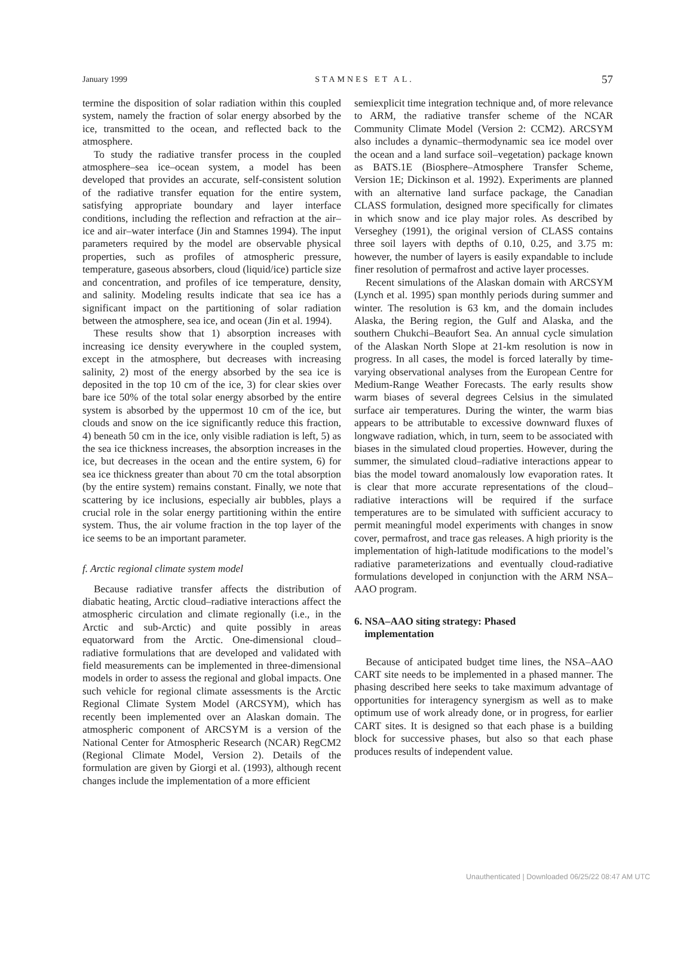January 1999 STAMNES ET AL. 57
termine the disposition of solar radiation within this coupled system, namely the fraction of solar energy absorbed by the ice, transmitted to the ocean, and reflected back to the atmosphere.
To study the radiative transfer process in the coupled atmosphere–sea ice–ocean system, a model has been developed that provides an accurate, self-consistent solution of the radiative transfer equation for the entire system, satisfying appropriate boundary and layer interface conditions, including the reflection and refraction at the air–ice and air–water interface (Jin and Stamnes 1994). The input parameters required by the model are observable physical properties, such as profiles of atmospheric pressure, temperature, gaseous absorbers, cloud (liquid/ice) particle size and concentration, and profiles of ice temperature, density, and salinity. Modeling results indicate that sea ice has a significant impact on the partitioning of solar radiation between the atmosphere, sea ice, and ocean (Jin et al. 1994).
These results show that 1) absorption increases with increasing ice density everywhere in the coupled system, except in the atmosphere, but decreases with increasing salinity, 2) most of the energy absorbed by the sea ice is deposited in the top 10 cm of the ice, 3) for clear skies over bare ice 50% of the total solar energy absorbed by the entire system is absorbed by the uppermost 10 cm of the ice, but clouds and snow on the ice significantly reduce this fraction, 4) beneath 50 cm in the ice, only visible radiation is left, 5) as the sea ice thickness increases, the absorption increases in the ice, but decreases in the ocean and the entire system, 6) for sea ice thickness greater than about 70 cm the total absorption (by the entire system) remains constant. Finally, we note that scattering by ice inclusions, especially air bubbles, plays a crucial role in the solar energy partitioning within the entire system. Thus, the air volume fraction in the top layer of the ice seems to be an important parameter.
f. Arctic regional climate system model
Because radiative transfer affects the distribution of diabatic heating, Arctic cloud–radiative interactions affect the atmospheric circulation and climate regionally (i.e., in the Arctic and sub-Arctic) and quite possibly in areas equatorward from the Arctic. One-dimensional cloud–radiative formulations that are developed and validated with field measurements can be implemented in three-dimensional models in order to assess the regional and global impacts. One such vehicle for regional climate assessments is the Arctic Regional Climate System Model (ARCSYM), which has recently been implemented over an Alaskan domain. The atmospheric component of ARCSYM is a version of the National Center for Atmospheric Research (NCAR) RegCM2 (Regional Climate Model, Version 2). Details of the formulation are given by Giorgi et al. (1993), although recent changes include the implementation of a more efficient
semiexplicit time integration technique and, of more relevance to ARM, the radiative transfer scheme of the NCAR Community Climate Model (Version 2: CCM2). ARCSYM also includes a dynamic–thermodynamic sea ice model over the ocean and a land surface soil–vegetation) package known as BATS.1E (Biosphere–Atmosphere Transfer Scheme, Version 1E; Dickinson et al. 1992). Experiments are planned with an alternative land surface package, the Canadian CLASS formulation, designed more specifically for climates in which snow and ice play major roles. As described by Verseghey (1991), the original version of CLASS contains three soil layers with depths of 0.10, 0.25, and 3.75 m: however, the number of layers is easily expandable to include finer resolution of permafrost and active layer processes.
Recent simulations of the Alaskan domain with ARCSYM (Lynch et al. 1995) span monthly periods during summer and winter. The resolution is 63 km, and the domain includes Alaska, the Bering region, the Gulf and Alaska, and the southern Chukchi–Beaufort Sea. An annual cycle simulation of the Alaskan North Slope at 21-km resolution is now in progress. In all cases, the model is forced laterally by time-varying observational analyses from the European Centre for Medium-Range Weather Forecasts. The early results show warm biases of several degrees Celsius in the simulated surface air temperatures. During the winter, the warm bias appears to be attributable to excessive downward fluxes of longwave radiation, which, in turn, seem to be associated with biases in the simulated cloud properties. However, during the summer, the simulated cloud–radiative interactions appear to bias the model toward anomalously low evaporation rates. It is clear that more accurate representations of the cloud–radiative interactions will be required if the surface temperatures are to be simulated with sufficient accuracy to permit meaningful model experiments with changes in snow cover, permafrost, and trace gas releases. A high priority is the implementation of high-latitude modifications to the model’s radiative parameterizations and eventually cloud-radiative formulations developed in conjunction with the ARM NSA–AAO program.
6. NSA–AAO siting strategy: Phased
implementation
Because of anticipated budget time lines, the NSA–AAO CART site needs to be implemented in a phased manner. The phasing described here seeks to take maximum advantage of opportunities for interagency synergism as well as to make optimum use of work already done, or in progress, for earlier CART sites. It is designed so that each phase is a building block for successive phases, but also so that each phase produces results of independent value.
Unauthenticated | Downloaded 06/25/22 08:47 AM UTC